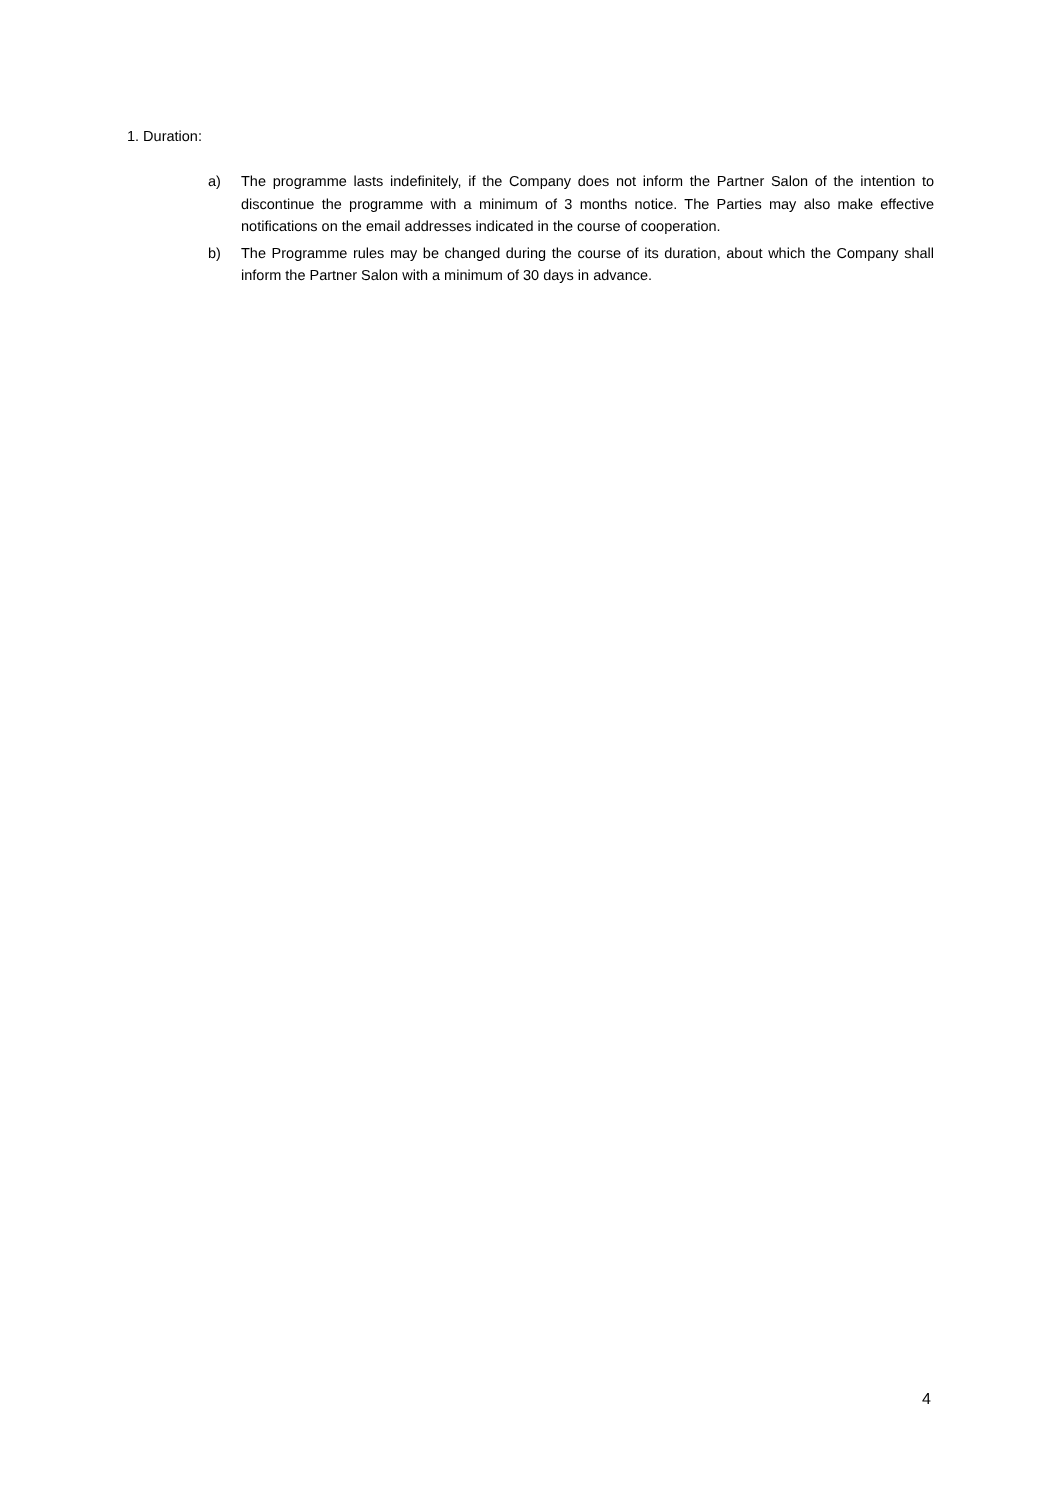1. Duration:
a) The programme lasts indefinitely, if the Company does not inform the Partner Salon of the intention to discontinue the programme with a minimum of 3 months notice. The Parties may also make effective notifications on the email addresses indicated in the course of cooperation.
b) The Programme rules may be changed during the course of its duration, about which the Company shall inform the Partner Salon with a minimum of 30 days in advance.
4